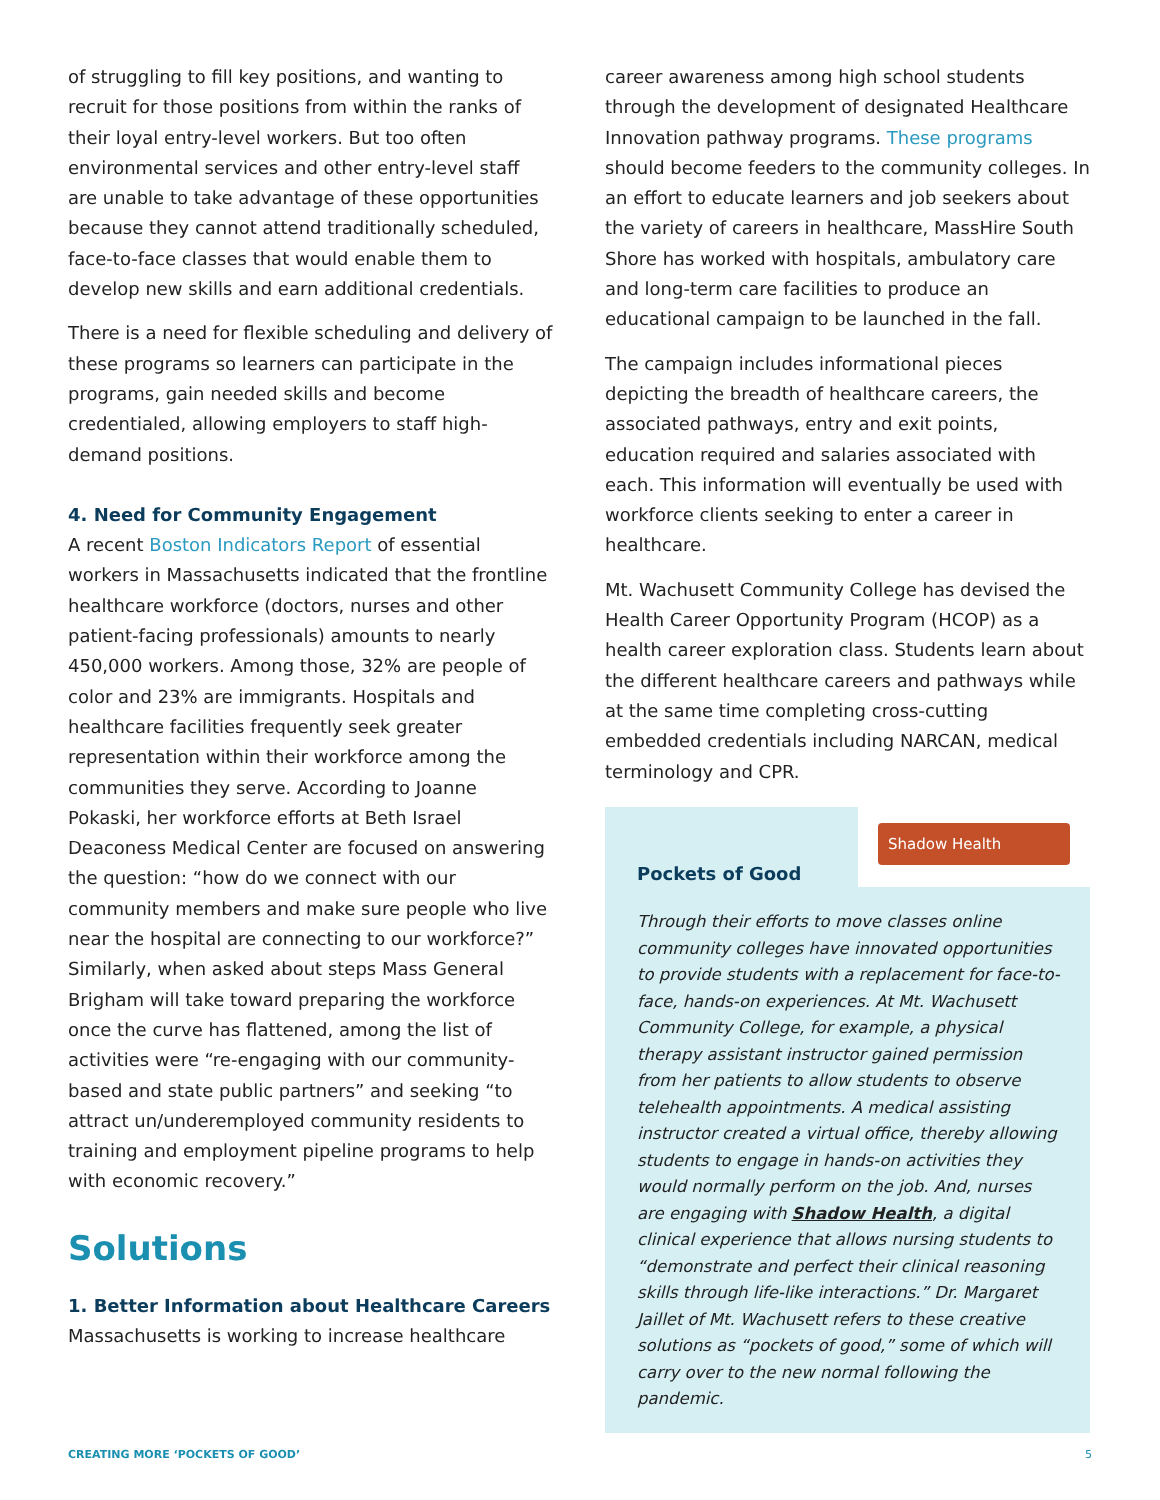of struggling to fill key positions, and wanting to recruit for those positions from within the ranks of their loyal entry-level workers. But too often environmental services and other entry-level staff are unable to take advantage of these opportunities because they cannot attend traditionally scheduled, face-to-face classes that would enable them to develop new skills and earn additional credentials.
There is a need for flexible scheduling and delivery of these programs so learners can participate in the programs, gain needed skills and become credentialed, allowing employers to staff high-demand positions.
4. Need for Community Engagement
A recent Boston Indicators Report of essential workers in Massachusetts indicated that the frontline healthcare workforce (doctors, nurses and other patient-facing professionals) amounts to nearly 450,000 workers. Among those, 32% are people of color and 23% are immigrants. Hospitals and healthcare facilities frequently seek greater representation within their workforce among the communities they serve. According to Joanne Pokaski, her workforce efforts at Beth Israel Deaconess Medical Center are focused on answering the question: “how do we connect with our community members and make sure people who live near the hospital are connecting to our workforce?” Similarly, when asked about steps Mass General Brigham will take toward preparing the workforce once the curve has flattened, among the list of activities were “re-engaging with our community-based and state public partners” and seeking “to attract un/underemployed community residents to training and employment pipeline programs to help with economic recovery.”
Solutions
1. Better Information about Healthcare Careers
Massachusetts is working to increase healthcare
career awareness among high school students through the development of designated Healthcare Innovation pathway programs. These programs should become feeders to the community colleges. In an effort to educate learners and job seekers about the variety of careers in healthcare, MassHire South Shore has worked with hospitals, ambulatory care and long-term care facilities to produce an educational campaign to be launched in the fall.
The campaign includes informational pieces depicting the breadth of healthcare careers, the associated pathways, entry and exit points, education required and salaries associated with each. This information will eventually be used with workforce clients seeking to enter a career in healthcare.
Mt. Wachusett Community College has devised the Health Career Opportunity Program (HCOP) as a health career exploration class. Students learn about the different healthcare careers and pathways while at the same time completing cross-cutting embedded credentials including NARCAN, medical terminology and CPR.
Shadow Health
Pockets of Good
Through their efforts to move classes online community colleges have innovated opportunities to provide students with a replacement for face-to-face, hands-on experiences. At Mt. Wachusett Community College, for example, a physical therapy assistant instructor gained permission from her patients to allow students to observe telehealth appointments. A medical assisting instructor created a virtual office, thereby allowing students to engage in hands-on activities they would normally perform on the job. And, nurses are engaging with Shadow Health, a digital clinical experience that allows nursing students to “demonstrate and perfect their clinical reasoning skills through life-like interactions.” Dr. Margaret Jaillet of Mt. Wachusett refers to these creative solutions as “pockets of good,” some of which will carry over to the new normal following the pandemic.
CREATING MORE ‘POCKETS OF GOOD’ 5